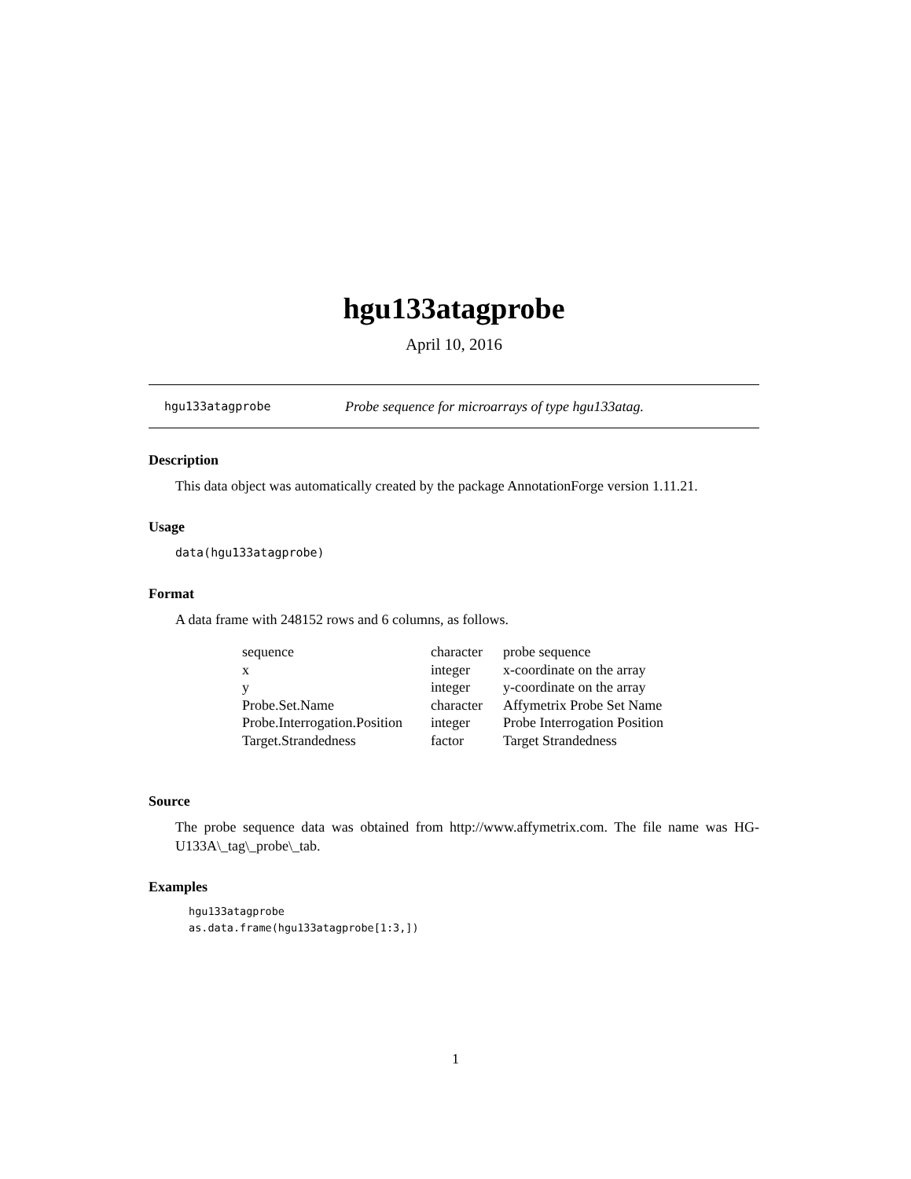hgu133atagprobe
April 10, 2016
hgu133atagprobe Probe sequence for microarrays of type hgu133atag.
Description
This data object was automatically created by the package AnnotationForge version 1.11.21.
Usage
data(hgu133atagprobe)
Format
A data frame with 248152 rows and 6 columns, as follows.
| sequence | character | probe sequence |
| x | integer | x-coordinate on the array |
| y | integer | y-coordinate on the array |
| Probe.Set.Name | character | Affymetrix Probe Set Name |
| Probe.Interrogation.Position | integer | Probe Interrogation Position |
| Target.Strandedness | factor | Target Strandedness |
Source
The probe sequence data was obtained from http://www.affymetrix.com. The file name was HG-U133A\_tag\_probe\_tab.
Examples
hgu133atagprobe
as.data.frame(hgu133atagprobe[1:3,])
1